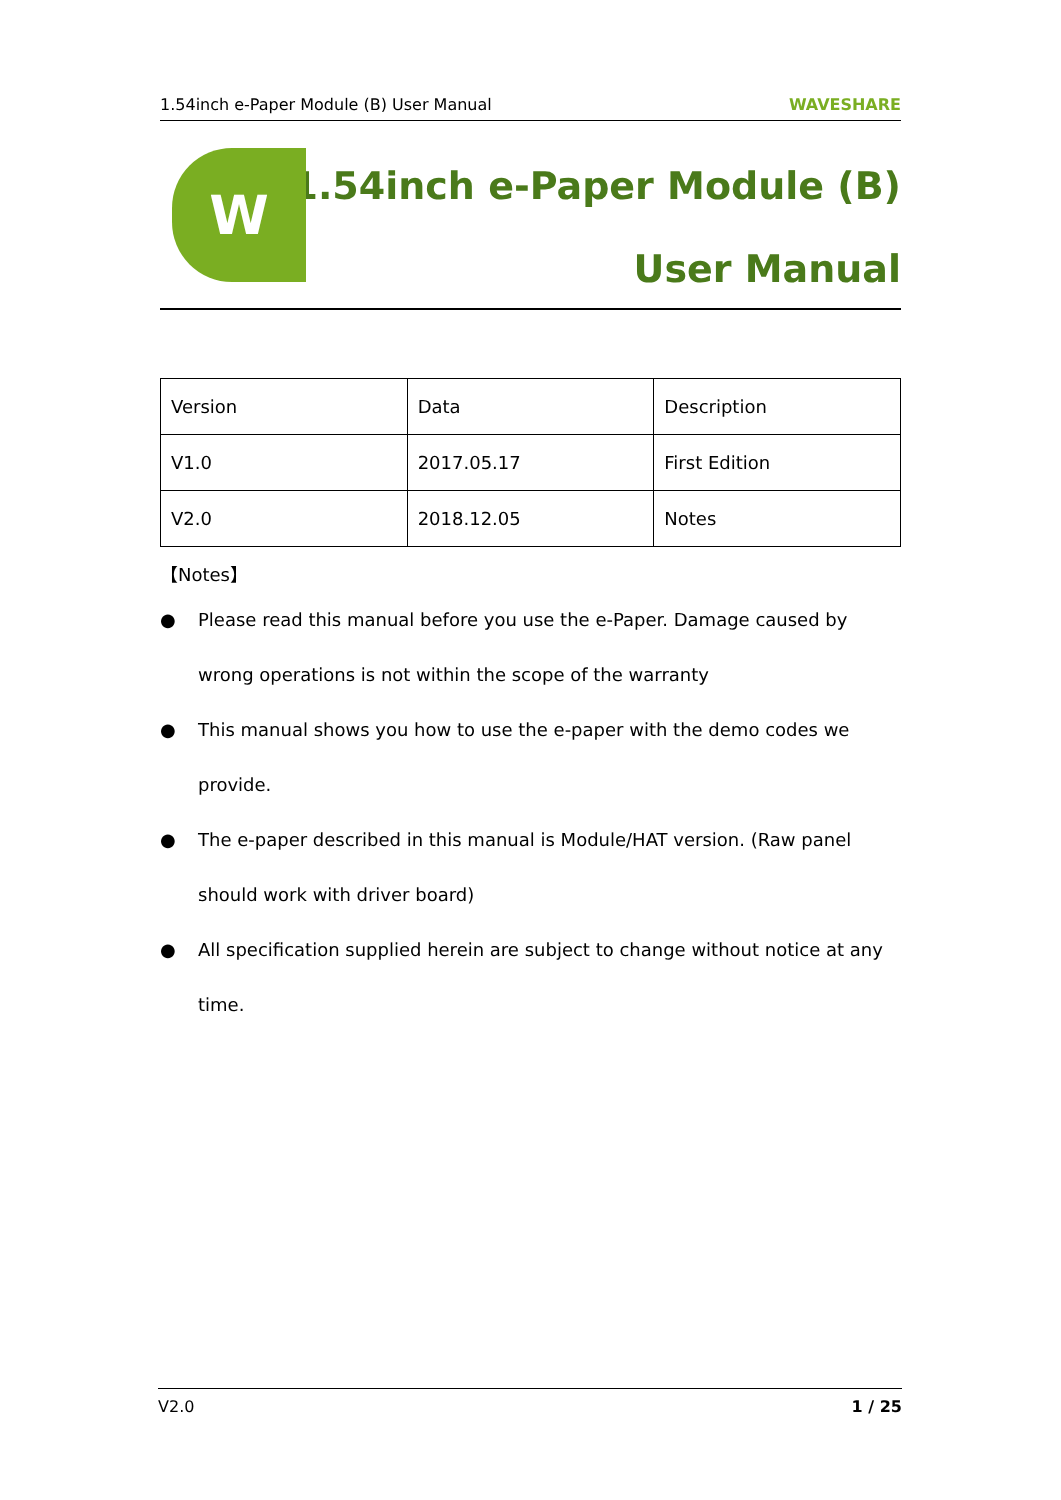1.54inch e-Paper Module (B) User Manual WAVESHARE
W
1.54inch e-Paper Module (B)
User Manual
| Version | Data | Description |
| V1.0 | 2017.05.17 | First Edition |
| V2.0 | 2018.12.05 | Notes |
【Notes】
● Please read this manual before you use the e-Paper. Damage caused by wrong operations is not within the scope of the warranty
● This manual shows you how to use the e-paper with the demo codes we provide.
● The e-paper described in this manual is Module/HAT version. (Raw panel should work with driver board)
● All specification supplied herein are subject to change without notice at any time.
V2.0 1 / 25